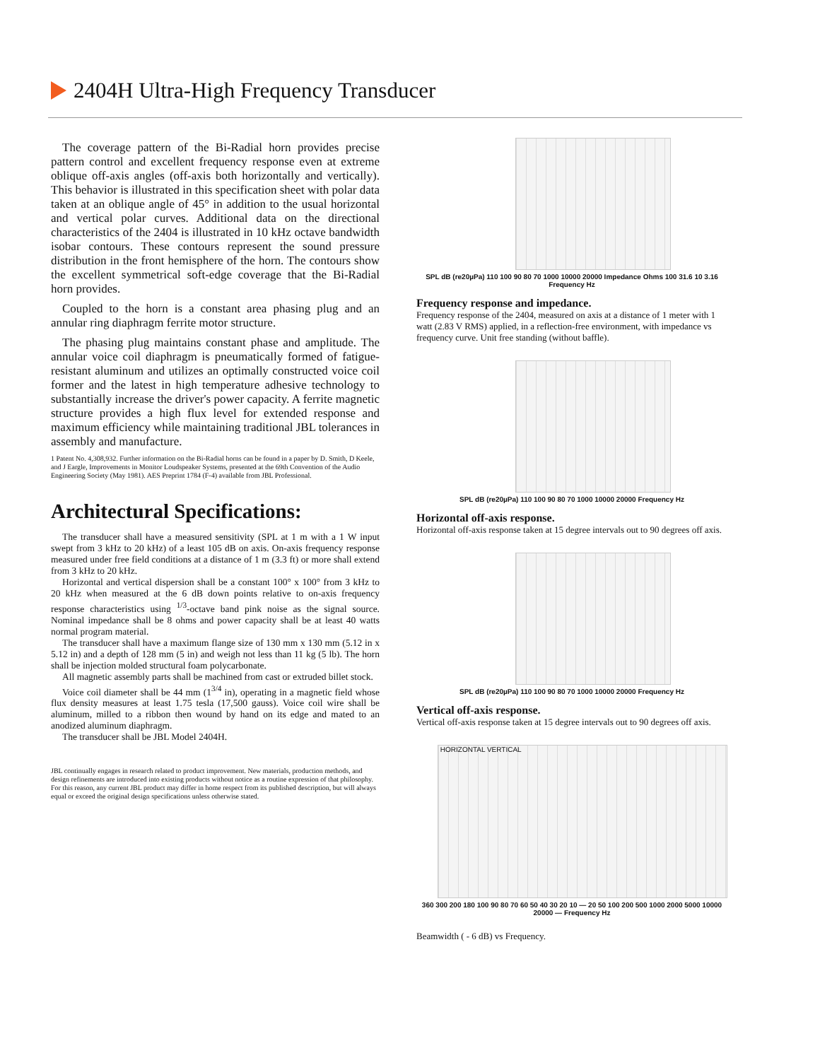2404H Ultra-High Frequency Transducer
The coverage pattern of the Bi-Radial horn provides precise pattern control and excellent frequency response even at extreme oblique off-axis angles (off-axis both horizontally and vertically). This behavior is illustrated in this specification sheet with polar data taken at an oblique angle of 45° in addition to the usual horizontal and vertical polar curves. Additional data on the directional characteristics of the 2404 is illustrated in 10 kHz octave bandwidth isobar contours. These contours represent the sound pressure distribution in the front hemisphere of the horn. The contours show the excellent symmetrical soft-edge coverage that the Bi-Radial horn provides.
Coupled to the horn is a constant area phasing plug and an annular ring diaphragm ferrite motor structure.
The phasing plug maintains constant phase and amplitude. The annular voice coil diaphragm is pneumatically formed of fatigue-resistant aluminum and utilizes an optimally constructed voice coil former and the latest in high temperature adhesive technology to substantially increase the driver's power capacity. A ferrite magnetic structure provides a high flux level for extended response and maximum efficiency while maintaining traditional JBL tolerances in assembly and manufacture.
1 Patent No. 4,308,932. Further information on the Bi-Radial horns can be found in a paper by D. Smith, D Keele, and J Eargle, Improvements in Monitor Loudspeaker Systems, presented at the 69th Convention of the Audio Engineering Society (May 1981). AES Preprint 1784 (F-4) available from JBL Professional.
Architectural Specifications:
The transducer shall have a measured sensitivity (SPL at 1 m with a 1 W input swept from 3 kHz to 20 kHz) of a least 105 dB on axis. On-axis frequency response measured under free field conditions at a distance of 1 m (3.3 ft) or more shall extend from 3 kHz to 20 kHz.
Horizontal and vertical dispersion shall be a constant 100° x 100° from 3 kHz to 20 kHz when measured at the 6 dB down points relative to on-axis frequency response characteristics using <sup>1/3</sup>-octave band pink noise as the signal source. Nominal impedance shall be 8 ohms and power capacity shall be at least 40 watts normal program material.
The transducer shall have a maximum flange size of 130 mm x 130 mm (5.12 in x 5.12 in) and a depth of 128 mm (5 in) and weigh not less than 11 kg (5 lb). The horn shall be injection molded structural foam polycarbonate.
All magnetic assembly parts shall be machined from cast or extruded billet stock.
Voice coil diameter shall be 44 mm (1<sup>3/4</sup> in), operating in a magnetic field whose flux density measures at least 1.75 tesla (17,500 gauss). Voice coil wire shall be aluminum, milled to a ribbon then wound by hand on its edge and mated to an anodized aluminum diaphragm.
The transducer shall be JBL Model 2404H.
JBL continually engages in research related to product improvement. New materials, production methods, and design refinements are introduced into existing products without notice as a routine expression of that philosophy. For this reason, any current JBL product may differ in home respect from its published description, but will always equal or exceed the original design specifications unless otherwise stated.
SPL dB (re20µPa) 110 100 90 80 70 1000 10000 20000 Impedance Ohms 100 31.6 10 3.16 Frequency Hz
Frequency response and impedance.
Frequency response of the 2404, measured on axis at a distance of 1 meter with 1 watt (2.83 V RMS) applied, in a reflection-free environment, with impedance vs frequency curve. Unit free standing (without baffle).
SPL dB (re20µPa) 110 100 90 80 70 1000 10000 20000 Frequency Hz
Horizontal off-axis response.
Horizontal off-axis response taken at 15 degree intervals out to 90 degrees off axis.
SPL dB (re20µPa) 110 100 90 80 70 1000 10000 20000 Frequency Hz
Vertical off-axis response.
Vertical off-axis response taken at 15 degree intervals out to 90 degrees off axis.
HORIZONTAL VERTICAL
360 300 200 180 100 90 80 70 60 50 40 30 20 10 — 20 50 100 200 500 1000 2000 5000 10000 20000 — Frequency Hz
Beamwidth ( - 6 dB) vs Frequency.